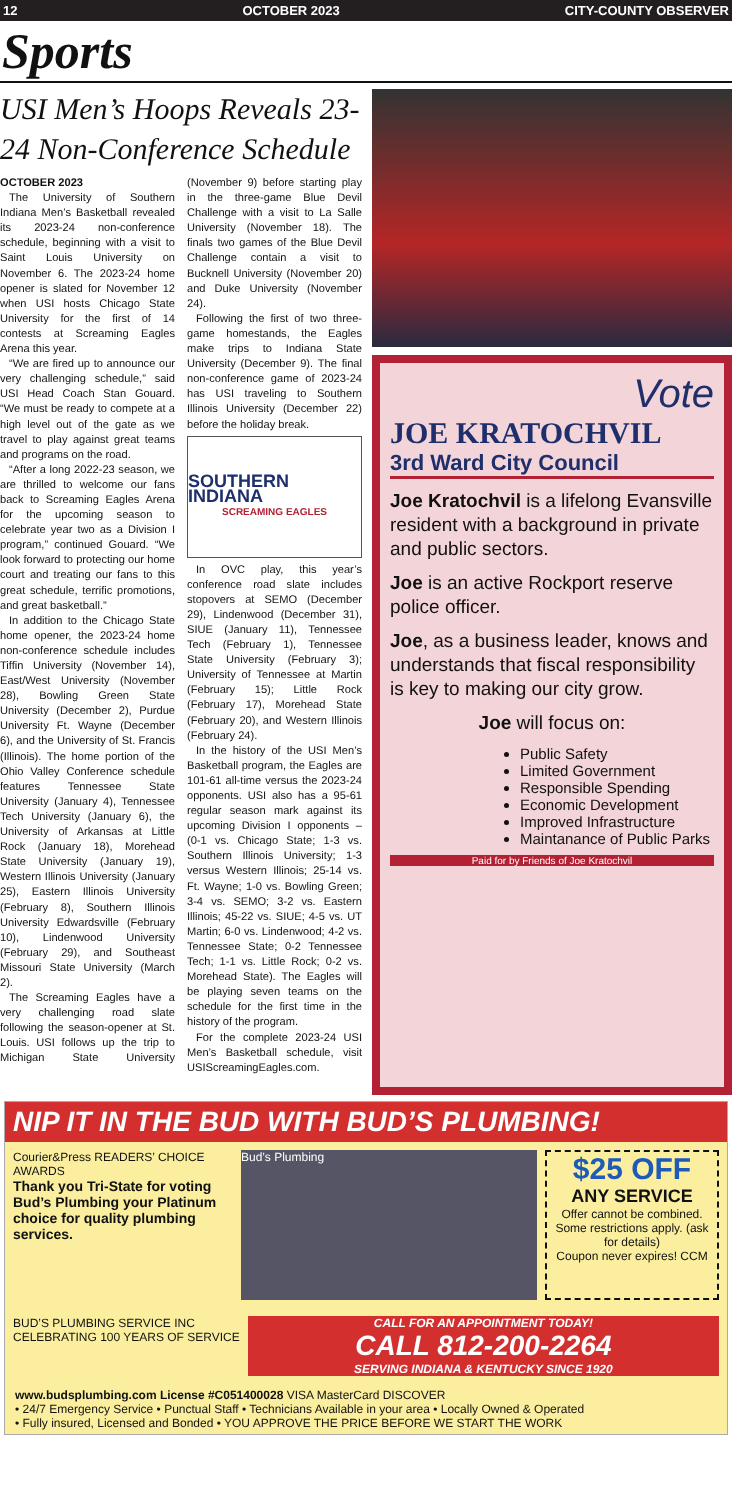12 OCTOBER 2023 CITY-COUNTY OBSERVER
Sports
USI Men’s Hoops Reveals 23-24 Non-Conference Schedule
OCTOBER 2023
The University of Southern Indiana Men’s Basketball revealed its 2023-24 non-conference schedule, beginning with a visit to Saint Louis University on November 6. The 2023-24 home opener is slated for November 12 when USI hosts Chicago State University for the first of 14 contests at Screaming Eagles Arena this year.
“We are fired up to announce our very challenging schedule,” said USI Head Coach Stan Gouard. “We must be ready to compete at a high level out of the gate as we travel to play against great teams and programs on the road.
“After a long 2022-23 season, we are thrilled to welcome our fans back to Screaming Eagles Arena for the upcoming season to celebrate year two as a Division I program,” continued Gouard. “We look forward to protecting our home court and treating our fans to this great schedule, terrific promotions, and great basketball.”
In addition to the Chicago State home opener, the 2023-24 home non-conference schedule includes Tiffin University (November 14), East/West University (November 28), Bowling Green State University (December 2), Purdue University Ft. Wayne (December 6), and the University of St. Francis (Illinois). The home portion of the Ohio Valley Conference schedule features Tennessee State University (January 4), Tennessee Tech University (January 6), the University of Arkansas at Little Rock (January 18), Morehead State University (January 19), Western Illinois University (January 25), Eastern Illinois University (February 8), Southern Illinois University Edwardsville (February 10), Lindenwood University (February 29), and Southeast Missouri State University (March 2).
The Screaming Eagles have a very challenging road slate following the season-opener at St. Louis. USI follows up the trip to Michigan State University (November 9) before starting play in the three-game Blue Devil Challenge with a visit to La Salle University (November 18). The finals two games of the Blue Devil Challenge contain a visit to Bucknell University (November 20) and Duke University (November 24).
Following the first of two three-game homestands, the Eagles make trips to Indiana State University (December 9). The final non-conference game of 2023-24 has USI traveling to Southern Illinois University (December 22) before the holiday break.
SOUTHERN INDIANA
SCREAMING EAGLES
In OVC play, this year’s conference road slate includes stopovers at SEMO (December 29), Lindenwood (December 31), SIUE (January 11), Tennessee Tech (February 1), Tennessee State University (February 3); University of Tennessee at Martin (February 15); Little Rock (February 17), Morehead State (February 20), and Western Illinois (February 24).
In the history of the USI Men’s Basketball program, the Eagles are 101-61 all-time versus the 2023-24 opponents. USI also has a 95-61 regular season mark against its upcoming Division I opponents – (0-1 vs. Chicago State; 1-3 vs. Southern Illinois University; 1-3 versus Western Illinois; 25-14 vs. Ft. Wayne; 1-0 vs. Bowling Green; 3-4 vs. SEMO; 3-2 vs. Eastern Illinois; 45-22 vs. SIUE; 4-5 vs. UT Martin; 6-0 vs. Lindenwood; 4-2 vs. Tennessee State; 0-2 Tennessee Tech; 1-1 vs. Little Rock; 0-2 vs. Morehead State). The Eagles will be playing seven teams on the schedule for the first time in the history of the program.
For the complete 2023-24 USI Men’s Basketball schedule, visit USIScreamingEagles.com.
Vote
JOE KRATOCHVIL
3rd Ward City Council
Joe Kratochvil is a lifelong Evansville resident with a background in private and public sectors.
Joe is an active Rockport reserve police officer.
Joe, as a business leader, knows and understands that fiscal responsibility is key to making our city grow.
Joe will focus on:
Public Safety
Limited Government
Responsible Spending
Economic Development
Improved Infrastructure
Maintanance of Public Parks
Paid for by Friends of Joe Kratochvil
NIP IT IN THE BUD WITH BUD’S PLUMBING!
Courier&Press READERS’ CHOICE AWARDS
Thank you Tri-State for voting Bud’s Plumbing your Platinum choice for quality plumbing services.
Bud’s Plumbing
$25 OFF
ANY SERVICE
Offer cannot be combined. Some restrictions apply. (ask for details)
Coupon never expires! CCM
BUD’S PLUMBING SERVICE INC
CELEBRATING 100 YEARS OF SERVICE
CALL FOR AN APPOINTMENT TODAY!
CALL 812-200-2264
SERVING INDIANA & KENTUCKY SINCE 1920
www.budsplumbing.com License #C051400028 VISA MasterCard DISCOVER
• 24/7 Emergency Service • Punctual Staff • Technicians Available in your area • Locally Owned & Operated
• Fully insured, Licensed and Bonded • YOU APPROVE THE PRICE BEFORE WE START THE WORK